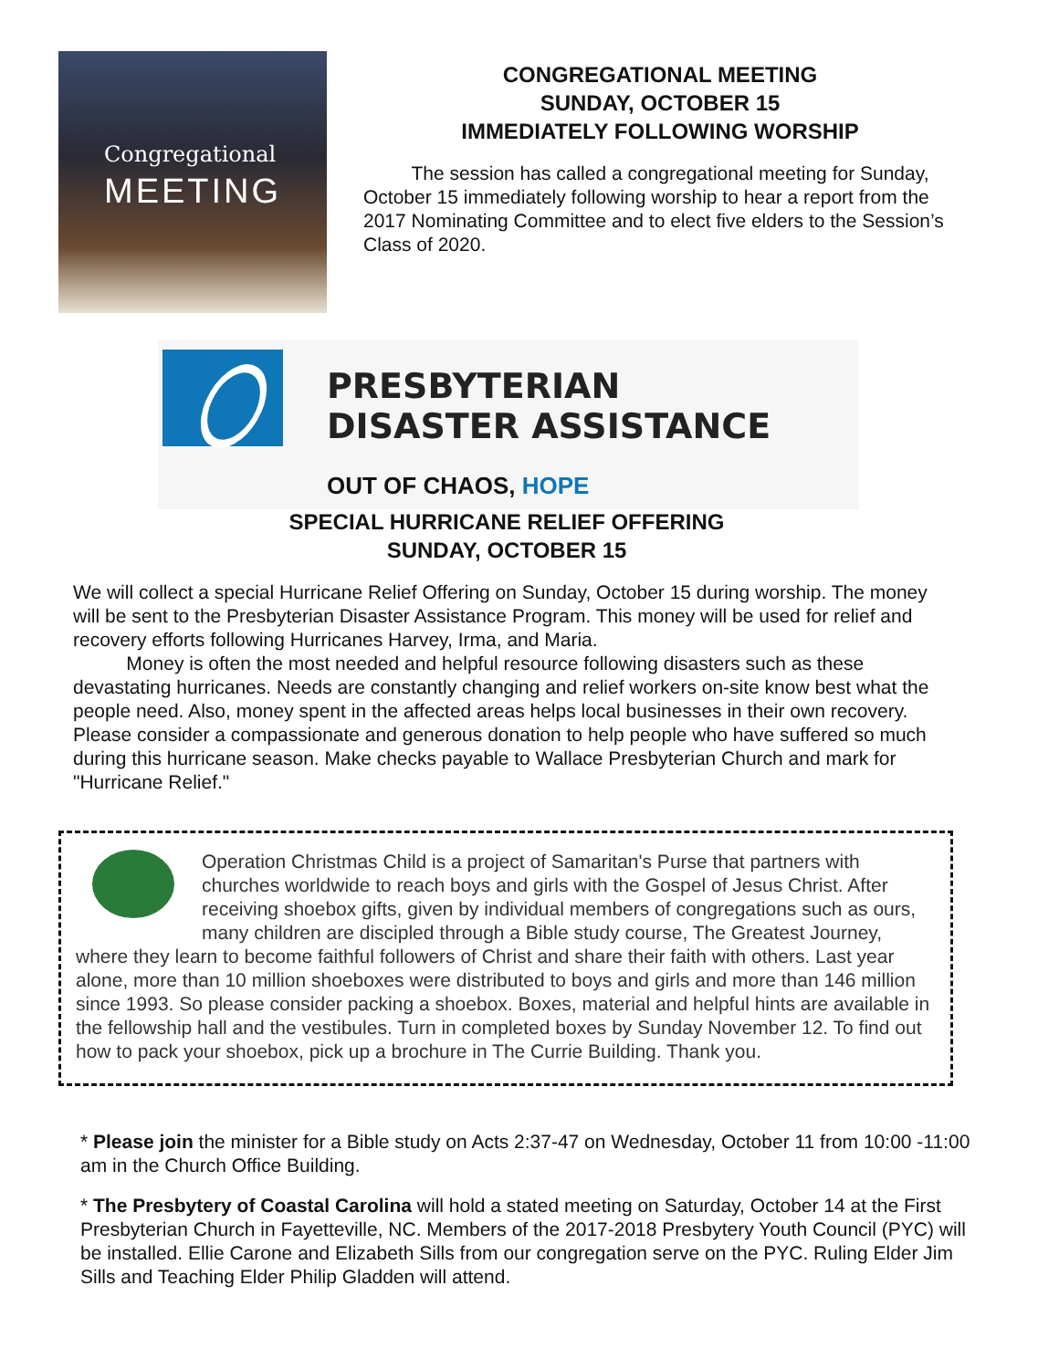Congregational
MEETING
CONGREGATIONAL MEETING
SUNDAY, OCTOBER 15
IMMEDIATELY FOLLOWING WORSHIP
The session has called a congregational meeting for Sunday, October 15 immediately following worship to hear a report from the 2017 Nominating Committee and to elect five elders to the Session’s Class of 2020.
PRESBYTERIAN
DISASTER ASSISTANCE
OUT OF CHAOS, HOPE
SPECIAL HURRICANE RELIEF OFFERING
SUNDAY, OCTOBER 15
We will collect a special Hurricane Relief Offering on Sunday, October 15 during worship. The money will be sent to the Presbyterian Disaster Assistance Program. This money will be used for relief and recovery efforts following Hurricanes Harvey, Irma, and Maria.
Money is often the most needed and helpful resource following disasters such as these devastating hurricanes. Needs are constantly changing and relief workers on-site know best what the people need. Also, money spent in the affected areas helps local businesses in their own recovery. Please consider a compassionate and generous donation to help people who have suffered so much during this hurricane season. Make checks payable to Wallace Presbyterian Church and mark for "Hurricane Relief."
Operation Christmas Child is a project of Samaritan's Purse that partners with churches worldwide to reach boys and girls with the Gospel of Jesus Christ. After receiving shoebox gifts, given by individual members of congregations such as ours, many children are discipled through a Bible study course, The Greatest Journey, where they learn to become faithful followers of Christ and share their faith with others. Last year alone, more than 10 million shoeboxes were distributed to boys and girls and more than 146 million since 1993. So please consider packing a shoebox. Boxes, material and helpful hints are available in the fellowship hall and the vestibules. Turn in completed boxes by Sunday November 12. To find out how to pack your shoebox, pick up a brochure in The Currie Building. Thank you.
* Please join the minister for a Bible study on Acts 2:37-47 on Wednesday, October 11 from 10:00 -11:00 am in the Church Office Building.
* The Presbytery of Coastal Carolina will hold a stated meeting on Saturday, October 14 at the First Presbyterian Church in Fayetteville, NC. Members of the 2017-2018 Presbytery Youth Council (PYC) will be installed. Ellie Carone and Elizabeth Sills from our congregation serve on the PYC. Ruling Elder Jim Sills and Teaching Elder Philip Gladden will attend.